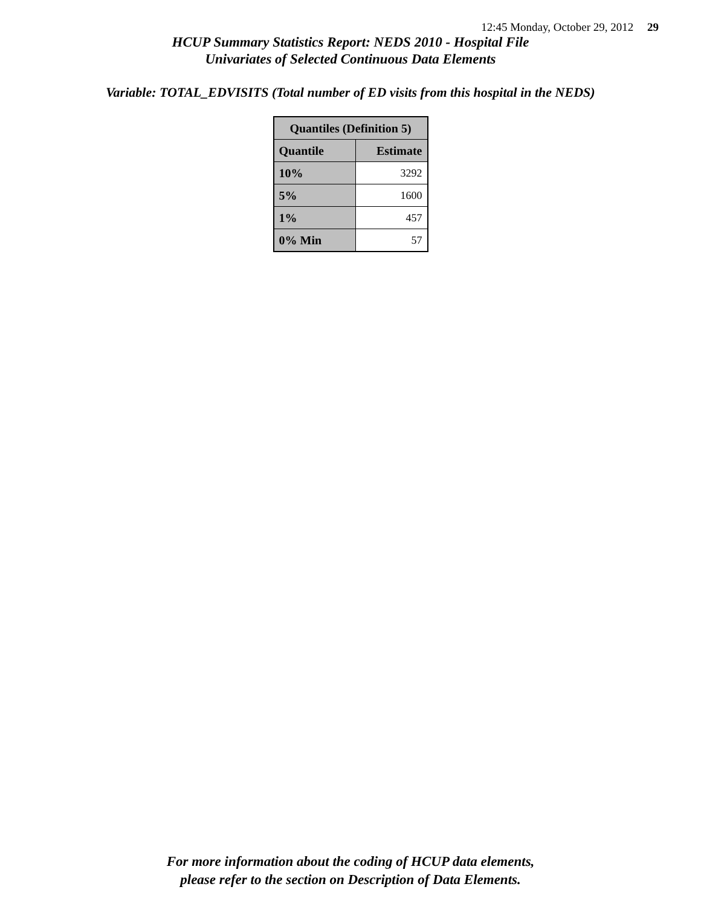12:45 Monday, October 29, 2012 29
HCUP Summary Statistics Report: NEDS 2010 - Hospital File
Univariates of Selected Continuous Data Elements
Variable: TOTAL_EDVISITS (Total number of ED visits from this hospital in the NEDS)
| Quantiles (Definition 5) | |
| --- | --- |
| Quantile | Estimate |
| 10% | 3292 |
| 5% | 1600 |
| 1% | 457 |
| 0% Min | 57 |
For more information about the coding of HCUP data elements,
please refer to the section on Description of Data Elements.